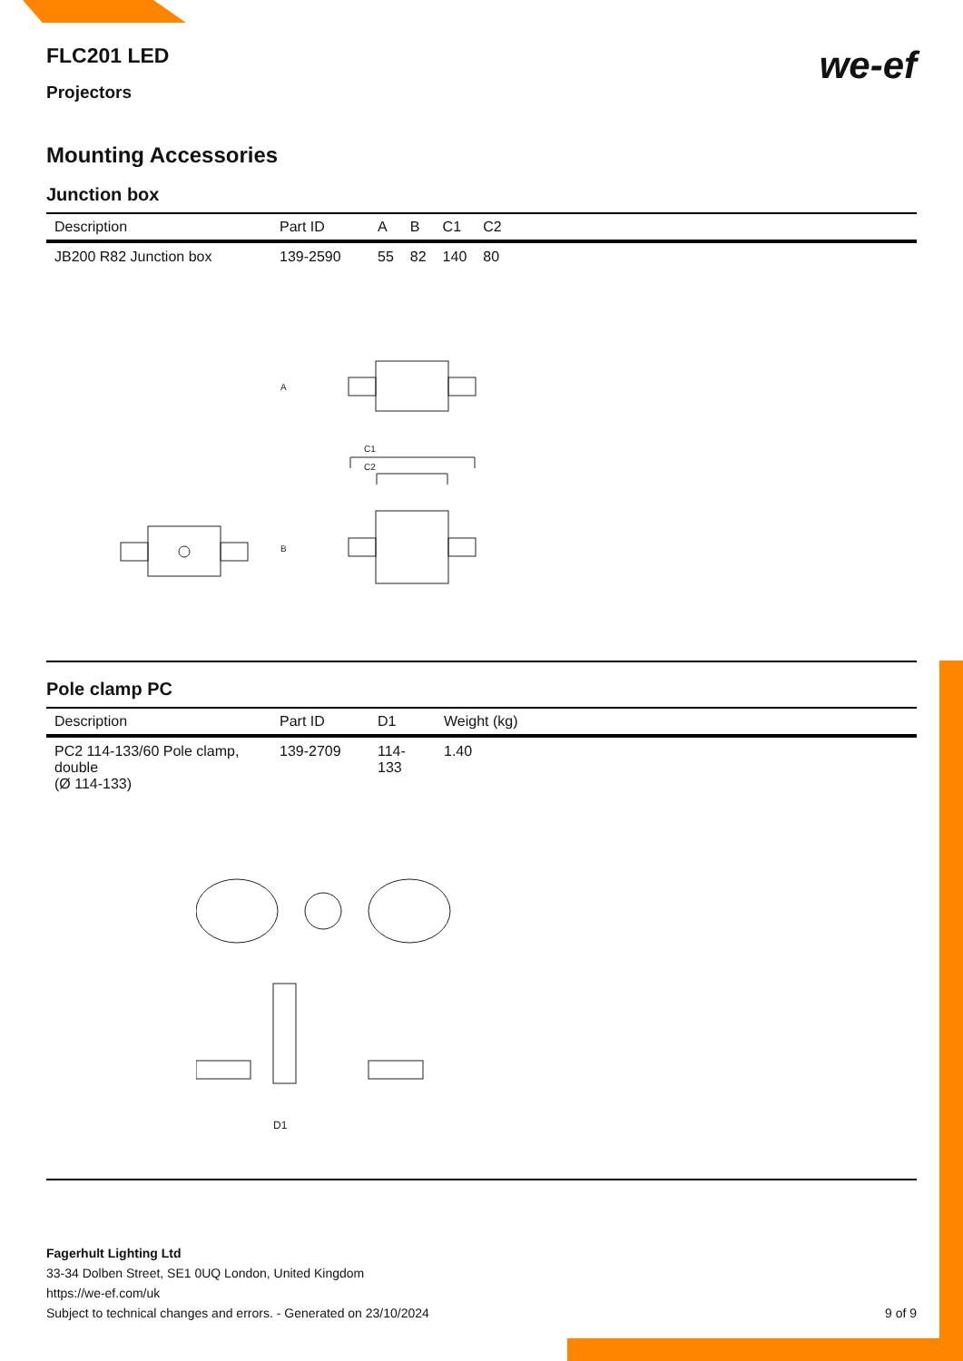we-ef
FLC201 LED
Projectors
Mounting Accessories
Junction box
| Description | Part ID | A | B | C1 | C2 |
| --- | --- | --- | --- | --- | --- |
| JB200 R82 Junction box | 139-2590 | 55 | 82 | 140 | 80 |
A
C1
C2
B
Pole clamp PC
| Description | Part ID | D1 | Weight (kg) |
| --- | --- | --- | --- |
| PC2 114-133/60 Pole clamp, double (Ø 114-133) | 139-2709 | 114-133 | 1.40 |
D1
Fagerhult Lighting Ltd
33-34 Dolben Street, SE1 0UQ London, United Kingdom
https://we-ef.com/uk
Subject to technical changes and errors. - Generated on 23/10/2024 9 of 9